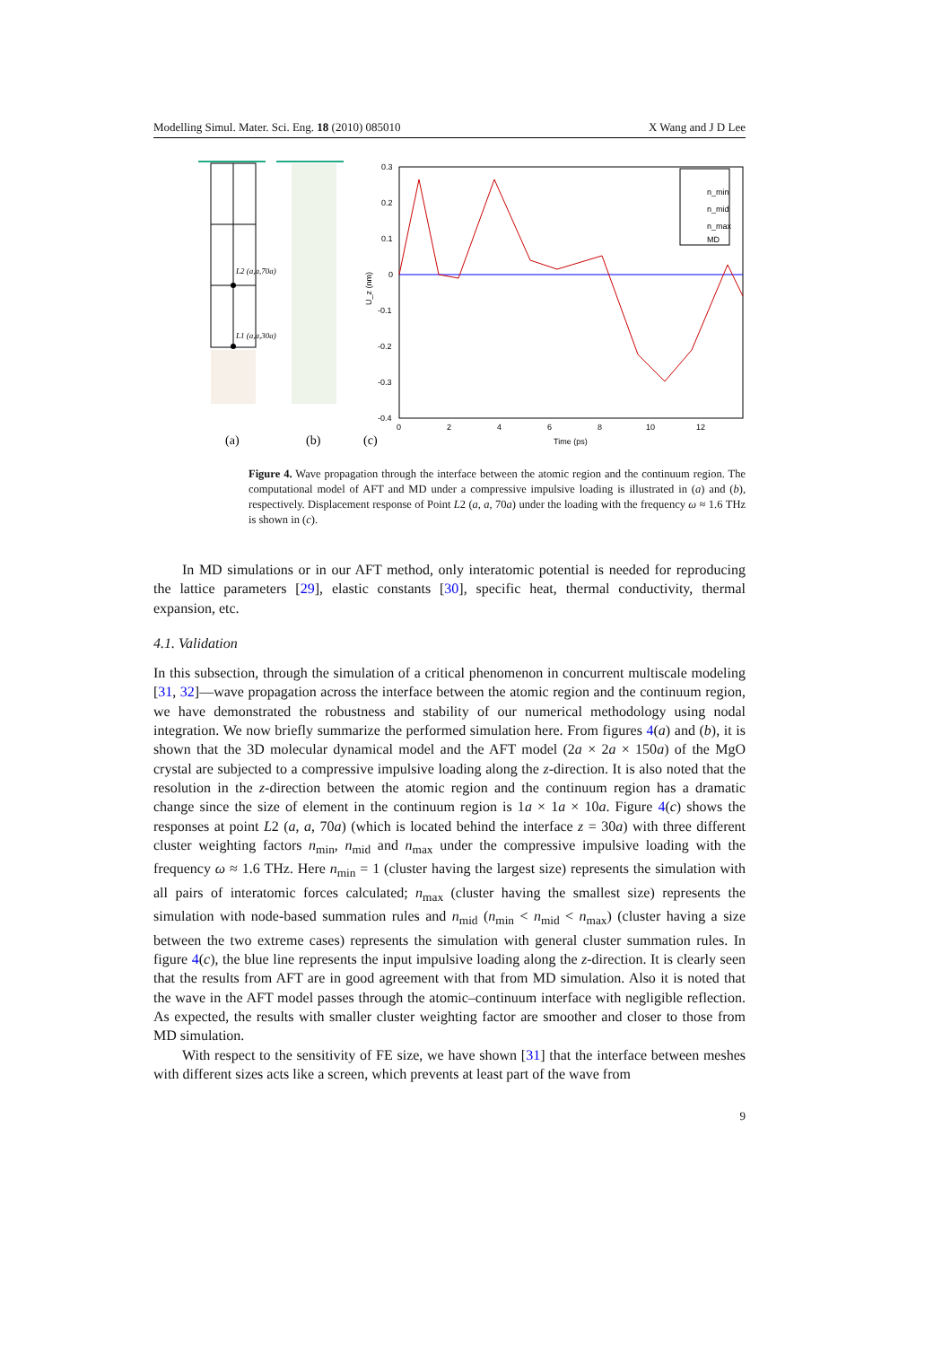Modelling Simul. Mater. Sci. Eng. 18 (2010) 085010 X Wang and J D Lee
L2 (a,a,70a)
L1 (a,a,30a)
(a)
(b)
(c)
0.3
0.2
0.1
0
-0.1
-0.2
-0.3
-0.4
0
2
4
6
8
10
12
Time (ps)
U_z (nm)
n_min
n_mid
n_max
MD
Figure 4. Wave propagation through the interface between the atomic region and the continuum region. The computational model of AFT and MD under a compressive impulsive loading is illustrated in (a) and (b), respectively. Displacement response of Point L2 (a, a, 70a) under the loading with the frequency ω ≈ 1.6 THz is shown in (c).
In MD simulations or in our AFT method, only interatomic potential is needed for reproducing the lattice parameters [29], elastic constants [30], specific heat, thermal conductivity, thermal expansion, etc.
4.1. Validation
In this subsection, through the simulation of a critical phenomenon in concurrent multiscale modeling [31, 32]—wave propagation across the interface between the atomic region and the continuum region, we have demonstrated the robustness and stability of our numerical methodology using nodal integration. We now briefly summarize the performed simulation here. From figures 4(a) and (b), it is shown that the 3D molecular dynamical model and the AFT model (2a × 2a × 150a) of the MgO crystal are subjected to a compressive impulsive loading along the z-direction. It is also noted that the resolution in the z-direction between the atomic region and the continuum region has a dramatic change since the size of element in the continuum region is 1a × 1a × 10a. Figure 4(c) shows the responses at point L2 (a, a, 70a) (which is located behind the interface z = 30a) with three different cluster weighting factors n<sub>min</sub>, n<sub>mid</sub> and n<sub>max</sub> under the compressive impulsive loading with the frequency ω ≈ 1.6 THz. Here n<sub>min</sub> = 1 (cluster having the largest size) represents the simulation with all pairs of interatomic forces calculated; n<sub>max</sub> (cluster having the smallest size) represents the simulation with node-based summation rules and n<sub>mid</sub> (n<sub>min</sub> < n<sub>mid</sub> < n<sub>max</sub>) (cluster having a size between the two extreme cases) represents the simulation with general cluster summation rules. In figure 4(c), the blue line represents the input impulsive loading along the z-direction. It is clearly seen that the results from AFT are in good agreement with that from MD simulation. Also it is noted that the wave in the AFT model passes through the atomic–continuum interface with negligible reflection. As expected, the results with smaller cluster weighting factor are smoother and closer to those from MD simulation.
With respect to the sensitivity of FE size, we have shown [31] that the interface between meshes with different sizes acts like a screen, which prevents at least part of the wave from
9